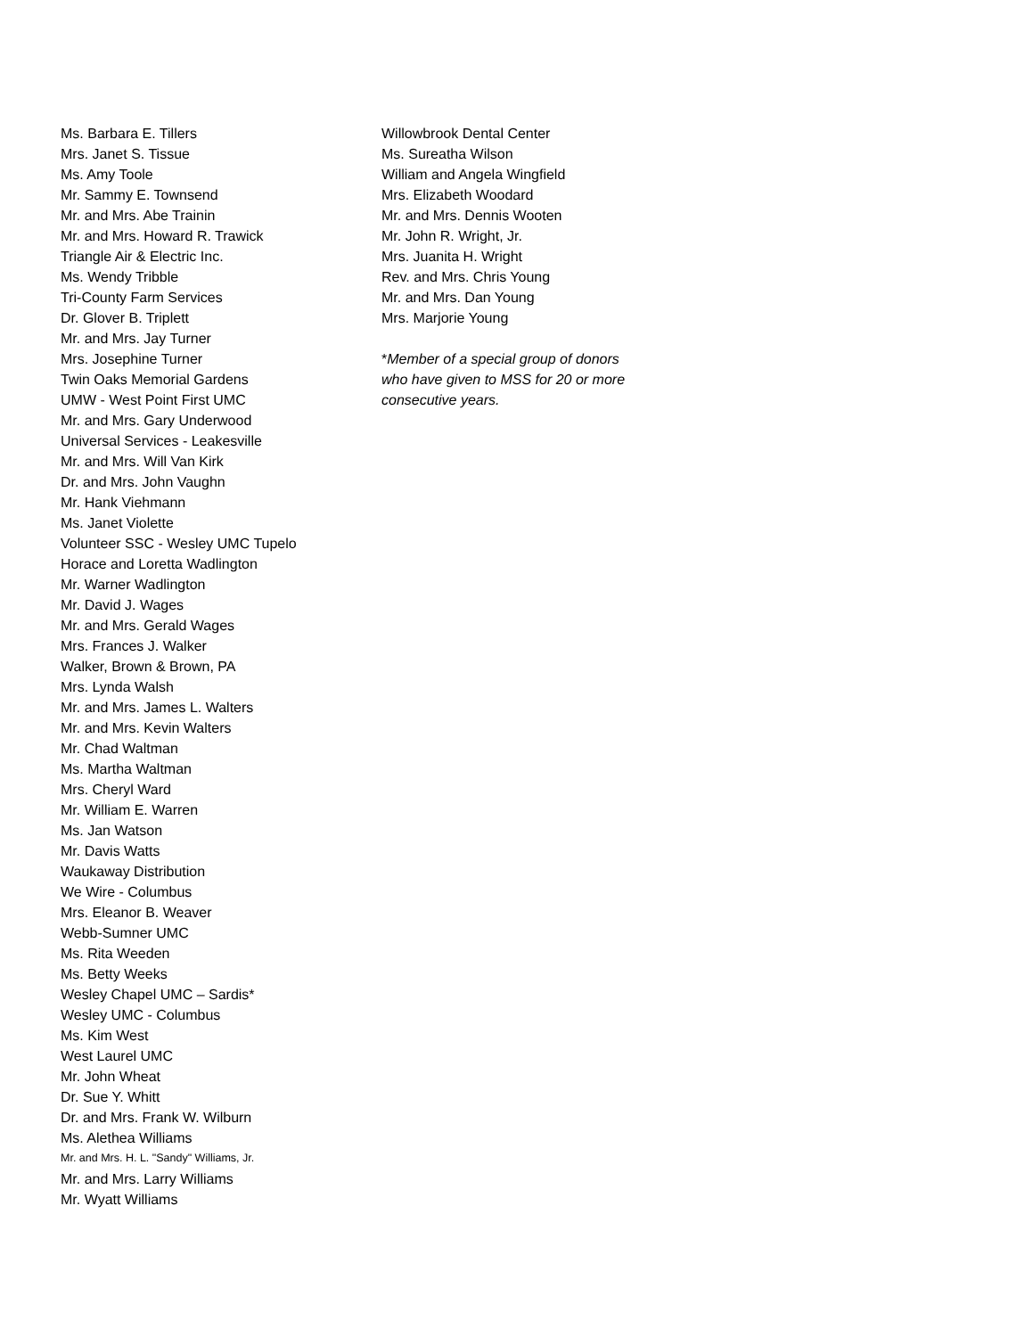Ms. Barbara E. Tillers
Mrs. Janet S. Tissue
Ms. Amy Toole
Mr. Sammy E. Townsend
Mr. and Mrs. Abe Trainin
Mr. and Mrs. Howard R. Trawick
Triangle Air & Electric Inc.
Ms. Wendy Tribble
Tri-County Farm Services
Dr. Glover B. Triplett
Mr. and Mrs. Jay Turner
Mrs. Josephine Turner
Twin Oaks Memorial Gardens
UMW - West Point First UMC
Mr. and Mrs. Gary Underwood
Universal Services - Leakesville
Mr. and Mrs. Will Van Kirk
Dr. and Mrs. John Vaughn
Mr. Hank Viehmann
Ms. Janet Violette
Volunteer SSC - Wesley UMC Tupelo
Horace and Loretta Wadlington
Mr. Warner Wadlington
Mr. David J. Wages
Mr. and Mrs. Gerald Wages
Mrs. Frances J. Walker
Walker, Brown & Brown, PA
Mrs. Lynda Walsh
Mr. and Mrs. James L. Walters
Mr. and Mrs. Kevin Walters
Mr. Chad Waltman
Ms. Martha Waltman
Mrs. Cheryl Ward
Mr. William E. Warren
Ms. Jan Watson
Mr. Davis Watts
Waukaway Distribution
We Wire - Columbus
Mrs. Eleanor B. Weaver
Webb-Sumner UMC
Ms. Rita Weeden
Ms. Betty Weeks
Wesley Chapel UMC – Sardis*
Wesley UMC - Columbus
Ms. Kim West
West Laurel UMC
Mr. John Wheat
Dr. Sue Y. Whitt
Dr. and Mrs. Frank W. Wilburn
Ms. Alethea Williams
Mr. and Mrs. H. L. "Sandy" Williams, Jr.
Mr. and Mrs. Larry Williams
Mr. Wyatt Williams
Willowbrook Dental Center
Ms. Sureatha Wilson
William and Angela Wingfield
Mrs. Elizabeth Woodard
Mr. and Mrs. Dennis Wooten
Mr. John R. Wright, Jr.
Mrs. Juanita H. Wright
Rev. and Mrs. Chris Young
Mr. and Mrs. Dan Young
Mrs. Marjorie Young
*Member of a special group of donors
who have given to MSS for 20 or more
consecutive years.